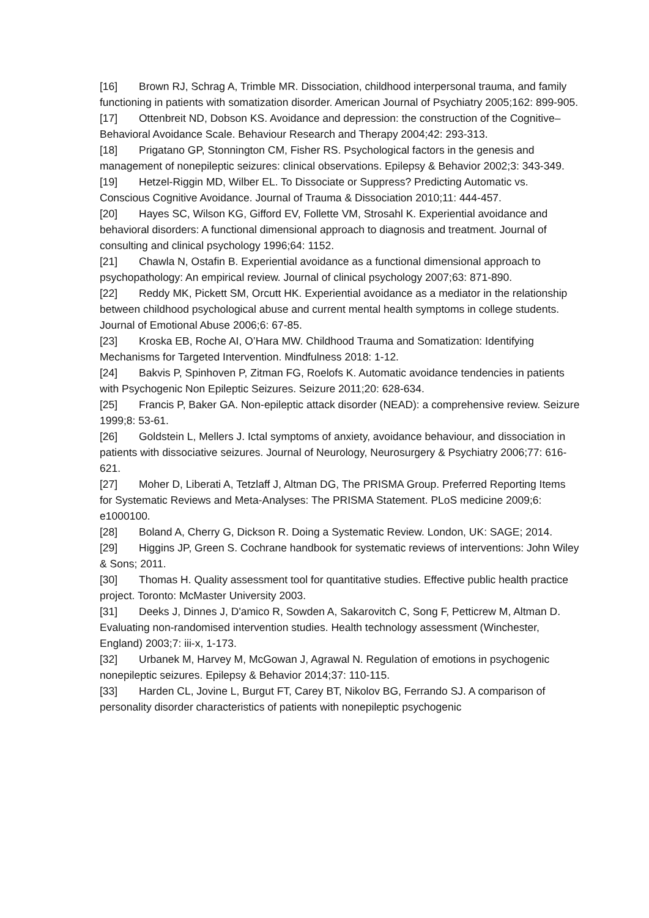[16] Brown RJ, Schrag A, Trimble MR. Dissociation, childhood interpersonal trauma, and family functioning in patients with somatization disorder. American Journal of Psychiatry 2005;162: 899-905.
[17] Ottenbreit ND, Dobson KS. Avoidance and depression: the construction of the Cognitive–Behavioral Avoidance Scale. Behaviour Research and Therapy 2004;42: 293-313.
[18] Prigatano GP, Stonnington CM, Fisher RS. Psychological factors in the genesis and management of nonepileptic seizures: clinical observations. Epilepsy & Behavior 2002;3: 343-349.
[19] Hetzel-Riggin MD, Wilber EL. To Dissociate or Suppress? Predicting Automatic vs. Conscious Cognitive Avoidance. Journal of Trauma & Dissociation 2010;11: 444-457.
[20] Hayes SC, Wilson KG, Gifford EV, Follette VM, Strosahl K. Experiential avoidance and behavioral disorders: A functional dimensional approach to diagnosis and treatment. Journal of consulting and clinical psychology 1996;64: 1152.
[21] Chawla N, Ostafin B. Experiential avoidance as a functional dimensional approach to psychopathology: An empirical review. Journal of clinical psychology 2007;63: 871-890.
[22] Reddy MK, Pickett SM, Orcutt HK. Experiential avoidance as a mediator in the relationship between childhood psychological abuse and current mental health symptoms in college students. Journal of Emotional Abuse 2006;6: 67-85.
[23] Kroska EB, Roche AI, O’Hara MW. Childhood Trauma and Somatization: Identifying Mechanisms for Targeted Intervention. Mindfulness 2018: 1-12.
[24] Bakvis P, Spinhoven P, Zitman FG, Roelofs K. Automatic avoidance tendencies in patients with Psychogenic Non Epileptic Seizures. Seizure 2011;20: 628-634.
[25] Francis P, Baker GA. Non-epileptic attack disorder (NEAD): a comprehensive review. Seizure 1999;8: 53-61.
[26] Goldstein L, Mellers J. Ictal symptoms of anxiety, avoidance behaviour, and dissociation in patients with dissociative seizures. Journal of Neurology, Neurosurgery & Psychiatry 2006;77: 616-621.
[27] Moher D, Liberati A, Tetzlaff J, Altman DG, The PRISMA Group. Preferred Reporting Items for Systematic Reviews and Meta-Analyses: The PRISMA Statement. PLoS medicine 2009;6: e1000100.
[28] Boland A, Cherry G, Dickson R. Doing a Systematic Review. London, UK: SAGE; 2014.
[29] Higgins JP, Green S. Cochrane handbook for systematic reviews of interventions: John Wiley & Sons; 2011.
[30] Thomas H. Quality assessment tool for quantitative studies. Effective public health practice project. Toronto: McMaster University 2003.
[31] Deeks J, Dinnes J, D'amico R, Sowden A, Sakarovitch C, Song F, Petticrew M, Altman D. Evaluating non-randomised intervention studies. Health technology assessment (Winchester, England) 2003;7: iii-x, 1-173.
[32] Urbanek M, Harvey M, McGowan J, Agrawal N. Regulation of emotions in psychogenic nonepileptic seizures. Epilepsy & Behavior 2014;37: 110-115.
[33] Harden CL, Jovine L, Burgut FT, Carey BT, Nikolov BG, Ferrando SJ. A comparison of personality disorder characteristics of patients with nonepileptic psychogenic